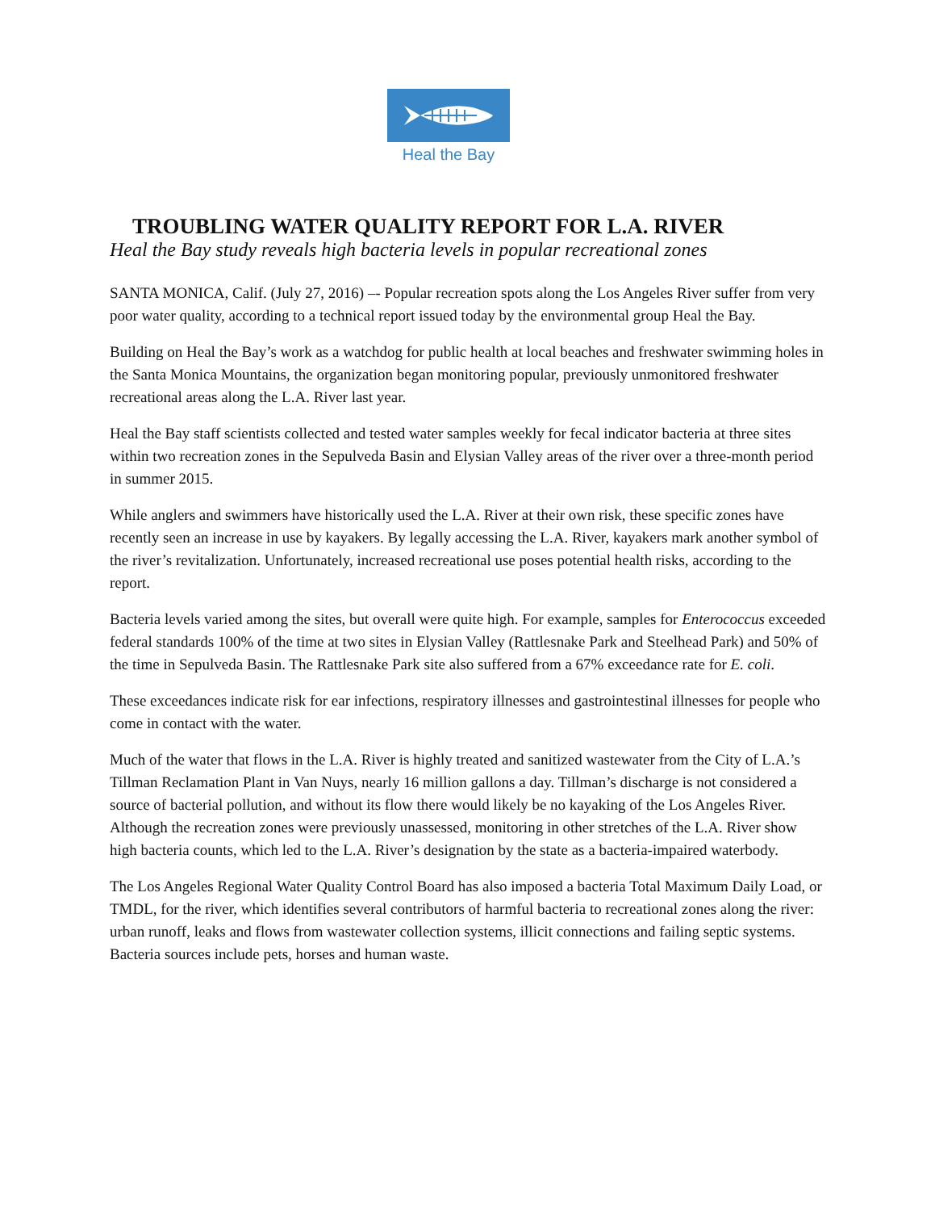Heal the Bay
TROUBLING WATER QUALITY REPORT FOR L.A. RIVER
Heal the Bay study reveals high bacteria levels in popular recreational zones
SANTA MONICA, Calif. (July 27, 2016) –- Popular recreation spots along the Los Angeles River suffer from very poor water quality, according to a technical report issued today by the environmental group Heal the Bay.
Building on Heal the Bay’s work as a watchdog for public health at local beaches and freshwater swimming holes in the Santa Monica Mountains, the organization began monitoring popular, previously unmonitored freshwater recreational areas along the L.A. River last year.
Heal the Bay staff scientists collected and tested water samples weekly for fecal indicator bacteria at three sites within two recreation zones in the Sepulveda Basin and Elysian Valley areas of the river over a three-month period in summer 2015.
While anglers and swimmers have historically used the L.A. River at their own risk, these specific zones have recently seen an increase in use by kayakers. By legally accessing the L.A. River, kayakers mark another symbol of the river’s revitalization. Unfortunately, increased recreational use poses potential health risks, according to the report.
Bacteria levels varied among the sites, but overall were quite high. For example, samples for Enterococcus exceeded federal standards 100% of the time at two sites in Elysian Valley (Rattlesnake Park and Steelhead Park) and 50% of the time in Sepulveda Basin. The Rattlesnake Park site also suffered from a 67% exceedance rate for E. coli.
These exceedances indicate risk for ear infections, respiratory illnesses and gastrointestinal illnesses for people who come in contact with the water.
Much of the water that flows in the L.A. River is highly treated and sanitized wastewater from the City of L.A.’s Tillman Reclamation Plant in Van Nuys, nearly 16 million gallons a day. Tillman’s discharge is not considered a source of bacterial pollution, and without its flow there would likely be no kayaking of the Los Angeles River. Although the recreation zones were previously unassessed, monitoring in other stretches of the L.A. River show high bacteria counts, which led to the L.A. River’s designation by the state as a bacteria-impaired waterbody.
The Los Angeles Regional Water Quality Control Board has also imposed a bacteria Total Maximum Daily Load, or TMDL, for the river, which identifies several contributors of harmful bacteria to recreational zones along the river: urban runoff, leaks and flows from wastewater collection systems, illicit connections and failing septic systems. Bacteria sources include pets, horses and human waste.